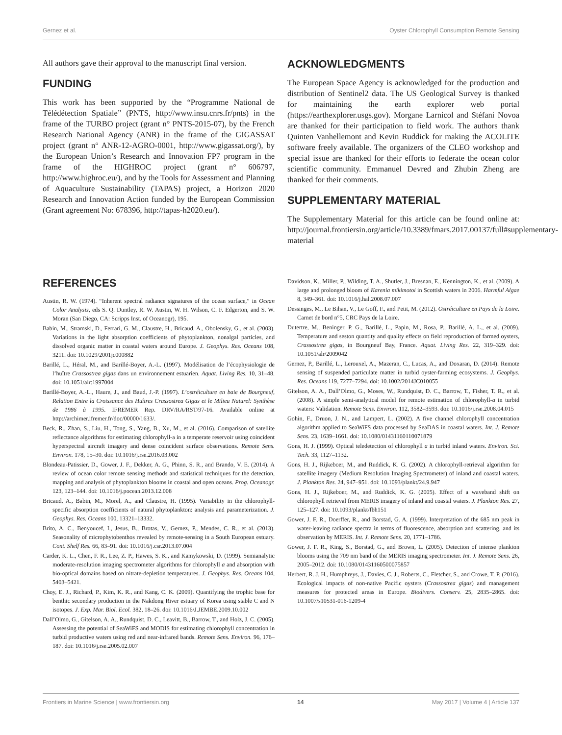Gernez et al. Oyster Chlorophyll Consumption Remote Sensing
All authors gave their approval to the manuscript final version.
FUNDING
This work has been supported by the “Programme National de Télédétection Spatiale” (PNTS, http://www.insu.cnrs.fr/pnts) in the frame of the TURBO project (grant n° PNTS-2015-07), by the French Research National Agency (ANR) in the frame of the GIGASSAT project (grant n° ANR-12-AGRO-0001, http://www.gigassat.org/), by the European Union’s Research and Innovation FP7 program in the frame of the HIGHROC project (grant n° 606797, http://www.highroc.eu/), and by the Tools for Assessment and Planning of Aquaculture Sustainability (TAPAS) project, a Horizon 2020 Research and Innovation Action funded by the European Commission (Grant agreement No: 678396, http://tapas-h2020.eu/).
ACKNOWLEDGMENTS
The European Space Agency is acknowledged for the production and distribution of Sentinel2 data. The US Geological Survey is thanked for maintaining the earth explorer web portal (https://earthexplorer.usgs.gov). Morgane Larnicol and Stéfani Novoa are thanked for their participation to field work. The authors thank Quinten Vanhellemont and Kevin Ruddick for making the ACOLITE software freely available. The organizers of the CLEO workshop and special issue are thanked for their efforts to federate the ocean color scientific community. Emmanuel Devred and Zhubin Zheng are thanked for their comments.
SUPPLEMENTARY MATERIAL
The Supplementary Material for this article can be found online at: http://journal.frontiersin.org/article/10.3389/fmars.2017.00137/full#supplementary-material
REFERENCES
Austin, R. W. (1974). “Inherent spectral radiance signatures of the ocean surface,” in Ocean Color Analysis, eds S. Q. Duntley, R. W. Austin, W. H. Wilson, C. F. Edgerton, and S. W. Moran (San Diego, CA: Scripps Inst. of Oceanogr), 195.
Babin, M., Stramski, D., Ferrari, G. M., Claustre, H., Bricaud, A., Obolensky, G., et al. (2003). Variations in the light absorption coefficients of phytoplankton, nonalgal particles, and dissolved organic matter in coastal waters around Europe. J. Geophys. Res. Oceans 108, 3211. doi: 10.1029/2001jc000882
Barillé, L., Héral, M., and Barillé-Boyer, A.-L. (1997). Modélisation de l’écophysiologie de l’huître Crassostrea gigas dans un environnement estuarien. Aquat. Living Res. 10, 31–48. doi: 10.1051/alr:1997004
Barillé-Boyer, A.-L., Haure, J., and Baud, J.-P. (1997). L’ostréiculture en baie de Bourgneuf, Relation Entre la Croissance des Huîtres Crassostrea Gigas et le Milieu Naturel: Synthèse de 1986 à 1995. IFREMER Rep. DRV/RA/RST/97-16. Available online at http://archimer.ifremer.fr/doc/00000/1633/.
Beck, R., Zhan, S., Liu, H., Tong, S., Yang, B., Xu, M., et al. (2016). Comparison of satellite reflectance algorithms for estimating chlorophyll-a in a temperate reservoir using coincident hyperspectral aircraft imagery and dense coincident surface observations. Remote Sens. Environ. 178, 15–30. doi: 10.1016/j.rse.2016.03.002
Blondeau-Patissier, D., Gower, J. F., Dekker, A. G., Phinn, S. R., and Brando, V. E. (2014). A review of ocean color remote sensing methods and statistical techniques for the detection, mapping and analysis of phytoplankton blooms in coastal and open oceans. Prog. Oceanogr. 123, 123–144. doi: 10.1016/j.pocean.2013.12.008
Bricaud, A., Babin, M., Morel, A., and Claustre, H. (1995). Variability in the chlorophyll-specific absorption coefficients of natural phytoplankton: analysis and parameterization. J. Geophys. Res. Oceans 100, 13321–13332.
Brito, A. C., Benyoucef, I., Jesus, B., Brotas, V., Gernez, P., Mendes, C. R., et al. (2013). Seasonality of microphytobenthos revealed by remote-sensing in a South European estuary. Cont. Shelf Res. 66, 83–91. doi: 10.1016/j.csr.2013.07.004
Carder, K. L., Chen, F. R., Lee, Z. P., Hawes, S. K., and Kamykowski, D. (1999). Semianalytic moderate-resolution imaging spectrometer algorithms for chlorophyll a and absorption with bio-optical domains based on nitrate-depletion temperatures. J. Geophys. Res. Oceans 104, 5403–5421.
Choy, E. J., Richard, P., Kim, K. R., and Kang, C. K. (2009). Quantifying the trophic base for benthic secondary production in the Nakdong River estuary of Korea using stable C and N isotopes. J. Exp. Mar. Biol. Ecol. 382, 18–26. doi: 10.1016/J.JEMBE.2009.10.002
Dall’Olmo, G., Gitelson, A. A., Rundquist, D. C., Leavitt, B., Barrow, T., and Holz, J. C. (2005). Assessing the potential of SeaWiFS and MODIS for estimating chlorophyll concentration in turbid productive waters using red and near-infrared bands. Remote Sens. Environ. 96, 176–187. doi: 10.1016/j.rse.2005.02.007
Davidson, K., Miller, P., Wilding, T. A., Shutler, J., Bresnan, E., Kennington, K., et al. (2009). A large and prolonged bloom of Karenia mikimotoi in Scottish waters in 2006. Harmful Algae 8, 349–361. doi: 10.1016/j.hal.2008.07.007
Dessinges, M., Le Bihan, V., Le Goff, F., and Petit, M. (2012). Ostréiculture en Pays de la Loire. Carnet de bord n°5, CRC Pays de la Loire.
Dutertre, M., Beninger, P. G., Barillé, L., Papin, M., Rosa, P., Barillé, A. L., et al. (2009). Temperature and seston quantity and quality effects on field reproduction of farmed oysters, Crassostrea gigas, in Bourgneuf Bay, France. Aquat. Living Res. 22, 319–329. doi: 10.1051/alr/2009042
Gernez, P., Barillé, L., Lerouxel, A., Mazeran, C., Lucas, A., and Doxaran, D. (2014). Remote sensing of suspended particulate matter in turbid oyster-farming ecosystems. J. Geophys. Res. Oceans 119, 7277–7294. doi: 10.1002/2014JC010055
Gitelson, A. A., Dall’Olmo, G., Moses, W., Rundquist, D. C., Barrow, T., Fisher, T. R., et al. (2008). A simple semi-analytical model for remote estimation of chlorophyll-a in turbid waters: Validation. Remote Sens. Environ. 112, 3582–3593. doi: 10.1016/j.rse.2008.04.015
Gohin, F., Druon, J. N., and Lampert, L. (2002). A five channel chlorophyll concentration algorithm applied to SeaWiFS data processed by SeaDAS in coastal waters. Int. J. Remote Sens. 23, 1639–1661. doi: 10.1080/01431160110071879
Gons, H. J. (1999). Optical teledetection of chlorophyll a in turbid inland waters. Environ. Sci. Tech. 33, 1127–1132.
Gons, H. J., Rijkeboer, M., and Ruddick, K. G. (2002). A chlorophyll-retrieval algorithm for satellite imagery (Medium Resolution Imaging Spectrometer) of inland and coastal waters. J. Plankton Res. 24, 947–951. doi: 10.1093/plankt/24.9.947
Gons, H. J., Rijkeboer, M., and Ruddick, K. G. (2005). Effect of a waveband shift on chlorophyll retrieval from MERIS imagery of inland and coastal waters. J. Plankton Res. 27, 125–127. doi: 10.1093/plankt/fbh151
Gower, J. F. R., Doerffer, R., and Borstad, G. A. (1999). Interpretation of the 685 nm peak in water-leaving radiance spectra in terms of fluorescence, absorption and scattering, and its observation by MERIS. Int. J. Remote Sens. 20, 1771–1786.
Gower, J. F. R., King, S., Borstad, G., and Brown, L. (2005). Detection of intense plankton blooms using the 709 nm band of the MERIS imaging spectrometer. Int. J. Remote Sens. 26, 2005–2012. doi: 10.1080/01431160500075857
Herbert, R. J. H., Humphreys, J., Davies, C. J., Roberts, C., Fletcher, S., and Crowe, T. P. (2016). Ecological impacts of non-native Pacific oysters (Crassostrea gigas) and management measures for protected areas in Europe. Biodivers. Conserv. 25, 2835–2865. doi: 10.1007/s10531-016-1209-4
Frontiers in Marine Science | www.frontiersin.org 14 May 2017 | Volume 4 | Article 137